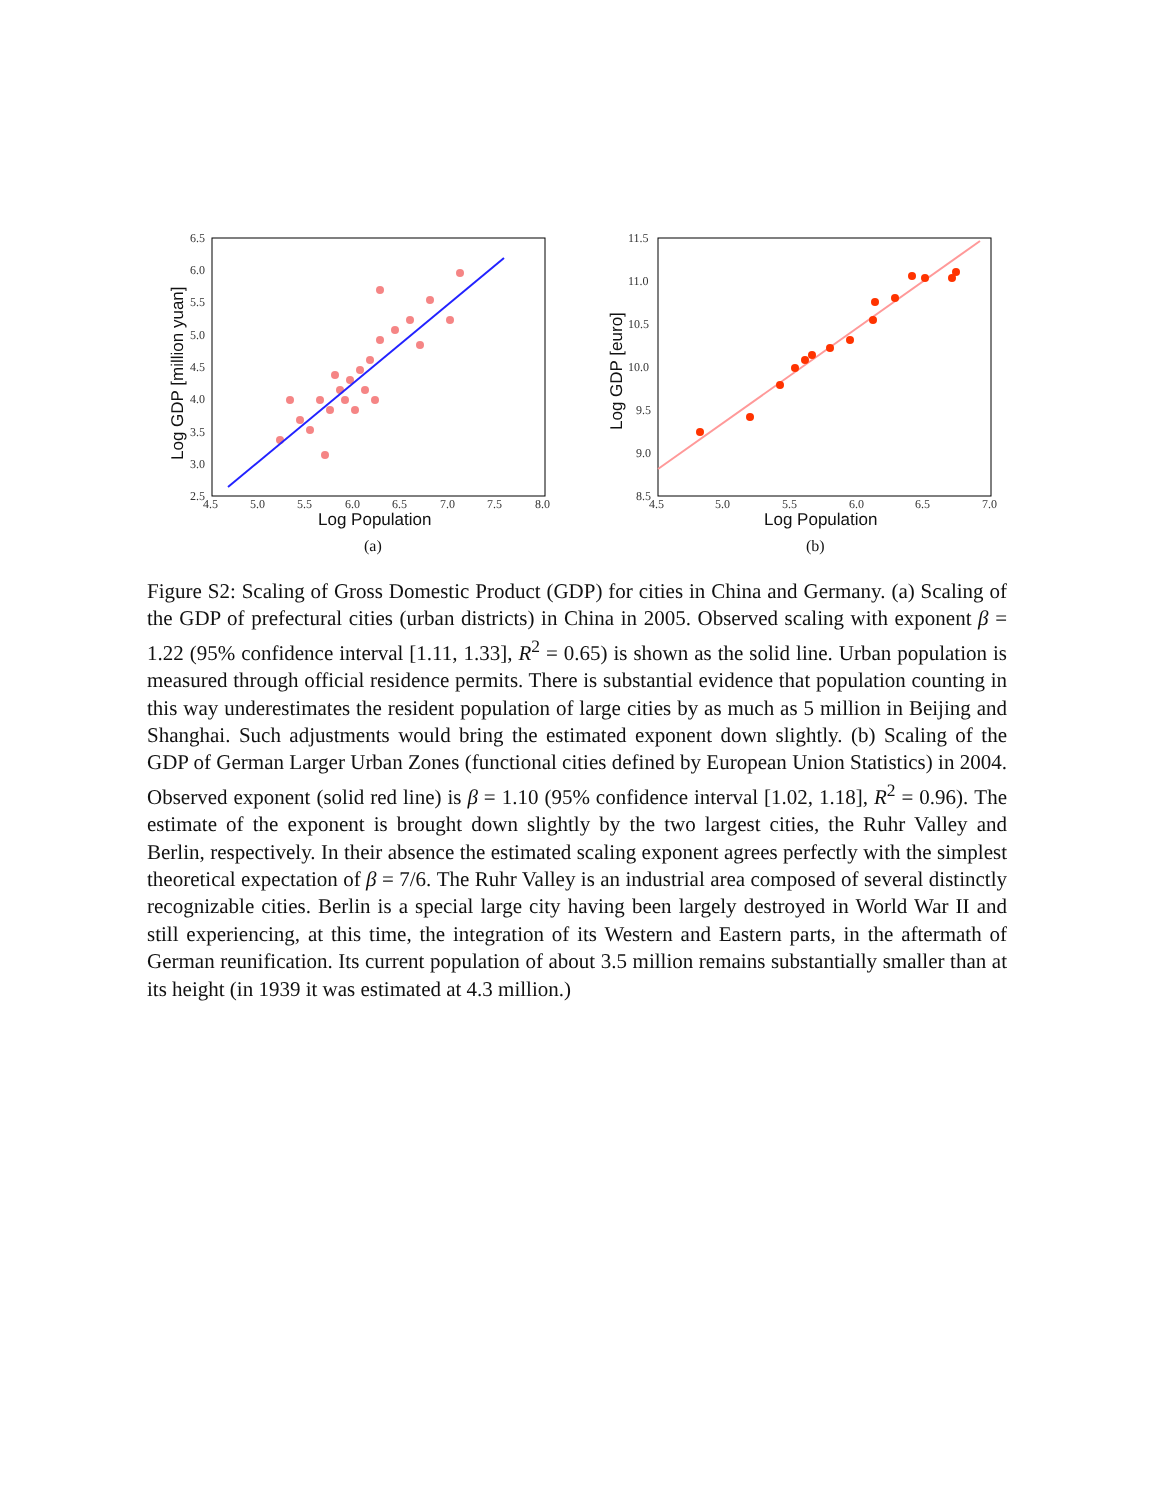6.5
6.0
5.5
5.0
4.5
4.0
3.5
3.0
2.5
4.5
5.0
5.5
6.0
6.5
7.0
7.5
8.0
Log Population
Log GDP [million yuan]
(a)
11.5
11.0
10.5
10.0
9.5
9.0
8.5
4.5
5.0
5.5
6.0
6.5
7.0
Log Population
Log GDP [euro]
(b)
Figure S2: Scaling of Gross Domestic Product (GDP) for cities in China and Germany. (a) Scaling of the GDP of prefectural cities (urban districts) in China in 2005. Observed scaling with exponent β = 1.22 (95% confidence interval [1.11, 1.33], R<sup>2</sup> = 0.65) is shown as the solid line. Urban population is measured through official residence permits. There is substantial evidence that population counting in this way underestimates the resident population of large cities by as much as 5 million in Beijing and Shanghai. Such adjustments would bring the estimated exponent down slightly. (b) Scaling of the GDP of German Larger Urban Zones (functional cities defined by European Union Statistics) in 2004. Observed exponent (solid red line) is β = 1.10 (95% confidence interval [1.02, 1.18], R<sup>2</sup> = 0.96). The estimate of the exponent is brought down slightly by the two largest cities, the Ruhr Valley and Berlin, respectively. In their absence the estimated scaling exponent agrees perfectly with the simplest theoretical expectation of β = 7/6. The Ruhr Valley is an industrial area composed of several distinctly recognizable cities. Berlin is a special large city having been largely destroyed in World War II and still experiencing, at this time, the integration of its Western and Eastern parts, in the aftermath of German reunification. Its current population of about 3.5 million remains substantially smaller than at its height (in 1939 it was estimated at 4.3 million.)